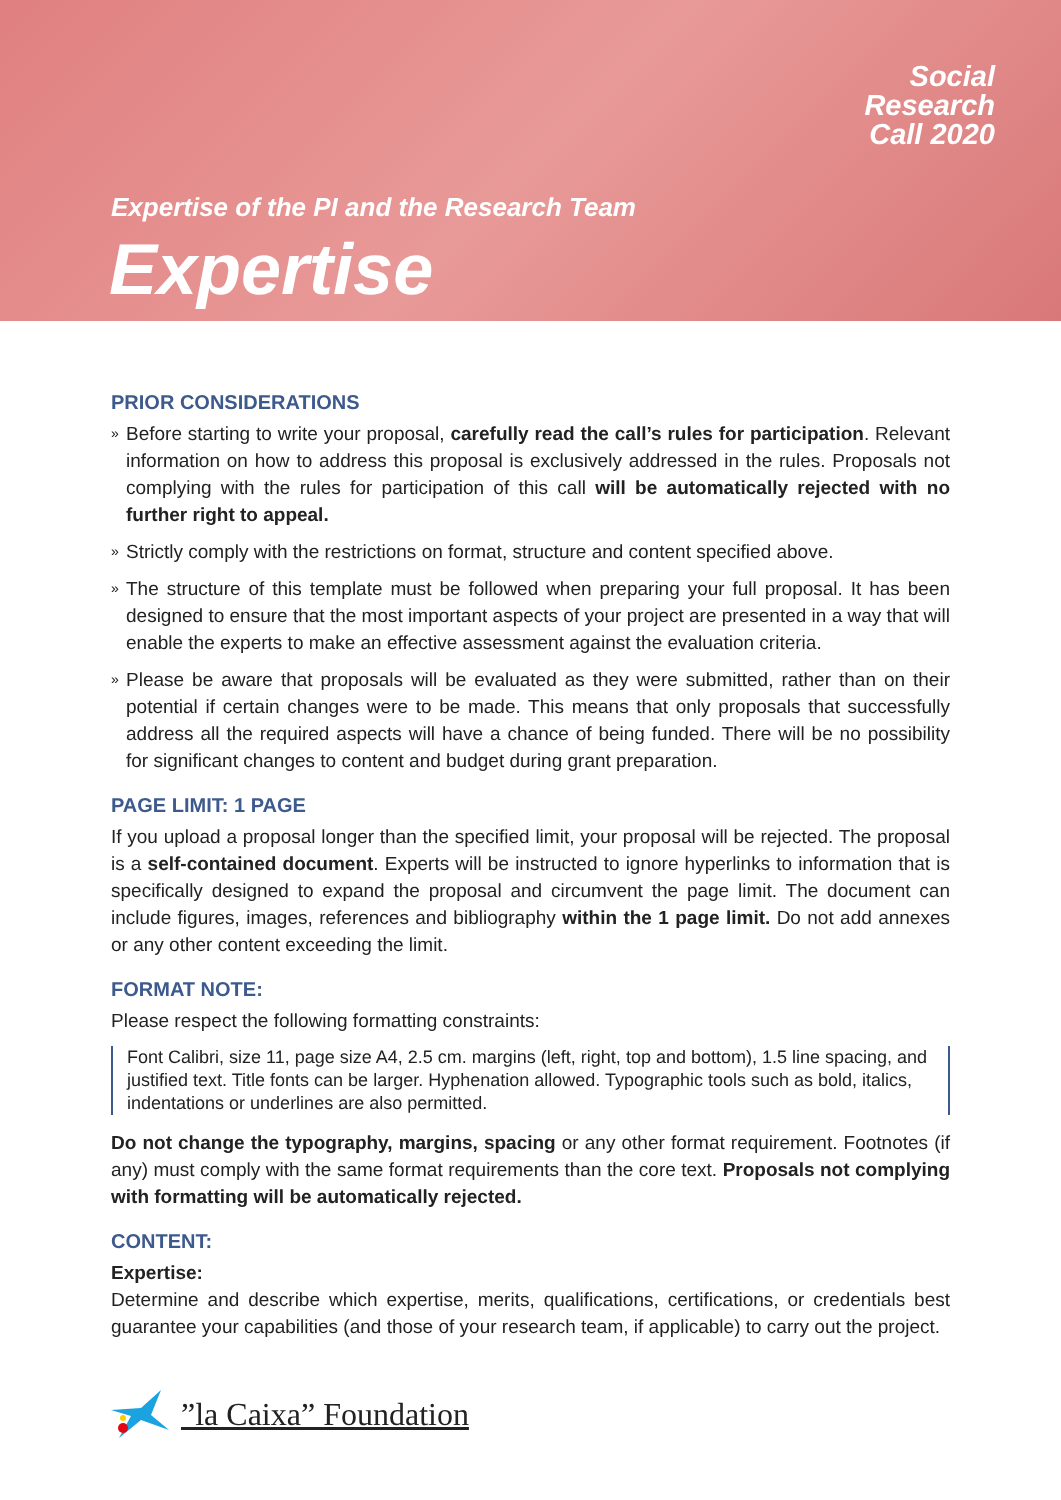Social
Research
Call 2020
Expertise of the PI and the Research Team
Expertise
PRIOR CONSIDERATIONS
» Before starting to write your proposal, carefully read the call’s rules for participation. Relevant information on how to address this proposal is exclusively addressed in the rules. Proposals not complying with the rules for participation of this call will be automatically rejected with no further right to appeal.
» Strictly comply with the restrictions on format, structure and content specified above.
» The structure of this template must be followed when preparing your full proposal. It has been designed to ensure that the most important aspects of your project are presented in a way that will enable the experts to make an effective assessment against the evaluation criteria.
» Please be aware that proposals will be evaluated as they were submitted, rather than on their potential if certain changes were to be made. This means that only proposals that successfully address all the required aspects will have a chance of being funded. There will be no possibility for significant changes to content and budget during grant preparation.
PAGE LIMIT: 1 PAGE
If you upload a proposal longer than the specified limit, your proposal will be rejected. The proposal is a self-contained document. Experts will be instructed to ignore hyperlinks to information that is specifically designed to expand the proposal and circumvent the page limit. The document can include figures, images, references and bibliography within the 1 page limit. Do not add annexes or any other content exceeding the limit.
FORMAT NOTE:
Please respect the following formatting constraints:
Font Calibri, size 11, page size A4, 2.5 cm. margins (left, right, top and bottom), 1.5 line spacing, and justified text. Title fonts can be larger. Hyphenation allowed. Typographic tools such as bold, italics, indentations or underlines are also permitted.
Do not change the typography, margins, spacing or any other format requirement. Footnotes (if any) must comply with the same format requirements than the core text. Proposals not complying with formatting will be automatically rejected.
CONTENT:
Expertise:
Determine and describe which expertise, merits, qualifications, certifications, or credentials best guarantee your capabilities (and those of your research team, if applicable) to carry out the project.
”la Caixa” Foundation